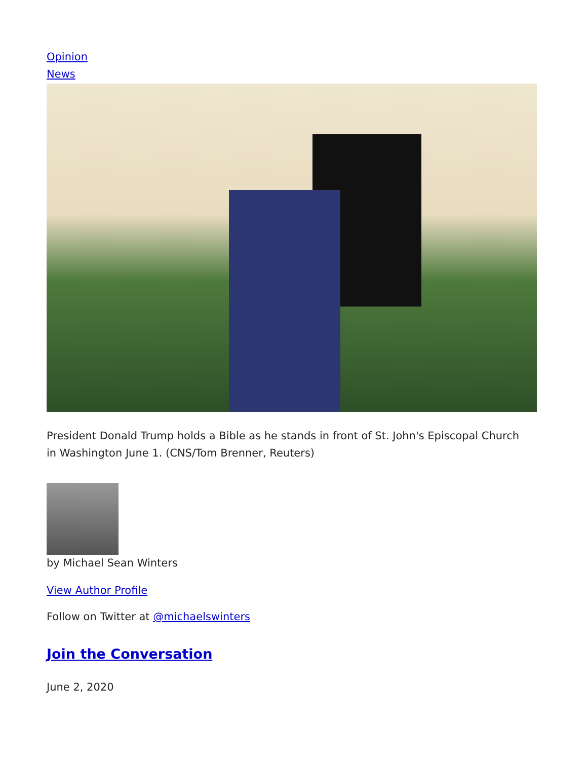Opinion
News
President Donald Trump holds a Bible as he stands in front of St. John's Episcopal Church in Washington June 1. (CNS/Tom Brenner, Reuters)
by Michael Sean Winters
View Author Profile
Follow on Twitter at @michaelswinters
Join the Conversation
June 2, 2020